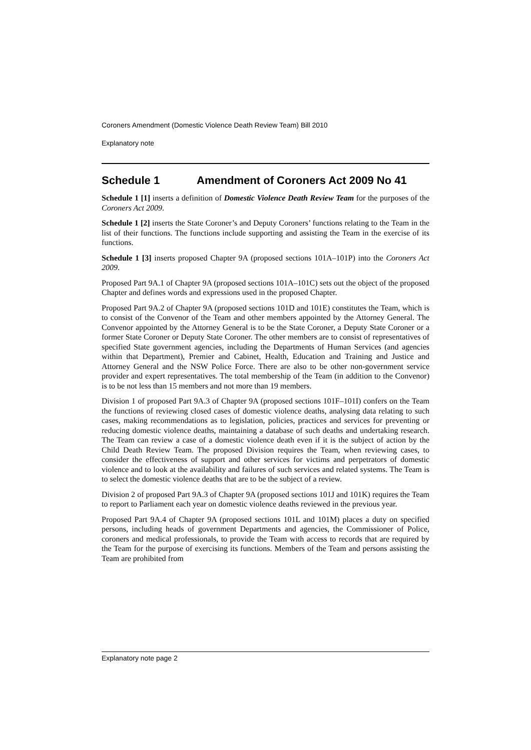Coroners Amendment (Domestic Violence Death Review Team) Bill 2010
Explanatory note
Schedule 1 Amendment of Coroners Act 2009 No 41
Schedule 1 [1] inserts a definition of Domestic Violence Death Review Team for the purposes of the Coroners Act 2009.
Schedule 1 [2] inserts the State Coroner’s and Deputy Coroners’ functions relating to the Team in the list of their functions. The functions include supporting and assisting the Team in the exercise of its functions.
Schedule 1 [3] inserts proposed Chapter 9A (proposed sections 101A–101P) into the Coroners Act 2009.
Proposed Part 9A.1 of Chapter 9A (proposed sections 101A–101C) sets out the object of the proposed Chapter and defines words and expressions used in the proposed Chapter.
Proposed Part 9A.2 of Chapter 9A (proposed sections 101D and 101E) constitutes the Team, which is to consist of the Convenor of the Team and other members appointed by the Attorney General. The Convenor appointed by the Attorney General is to be the State Coroner, a Deputy State Coroner or a former State Coroner or Deputy State Coroner. The other members are to consist of representatives of specified State government agencies, including the Departments of Human Services (and agencies within that Department), Premier and Cabinet, Health, Education and Training and Justice and Attorney General and the NSW Police Force. There are also to be other non-government service provider and expert representatives. The total membership of the Team (in addition to the Convenor) is to be not less than 15 members and not more than 19 members.
Division 1 of proposed Part 9A.3 of Chapter 9A (proposed sections 101F–101I) confers on the Team the functions of reviewing closed cases of domestic violence deaths, analysing data relating to such cases, making recommendations as to legislation, policies, practices and services for preventing or reducing domestic violence deaths, maintaining a database of such deaths and undertaking research. The Team can review a case of a domestic violence death even if it is the subject of action by the Child Death Review Team. The proposed Division requires the Team, when reviewing cases, to consider the effectiveness of support and other services for victims and perpetrators of domestic violence and to look at the availability and failures of such services and related systems. The Team is to select the domestic violence deaths that are to be the subject of a review.
Division 2 of proposed Part 9A.3 of Chapter 9A (proposed sections 101J and 101K) requires the Team to report to Parliament each year on domestic violence deaths reviewed in the previous year.
Proposed Part 9A.4 of Chapter 9A (proposed sections 101L and 101M) places a duty on specified persons, including heads of government Departments and agencies, the Commissioner of Police, coroners and medical professionals, to provide the Team with access to records that are required by the Team for the purpose of exercising its functions. Members of the Team and persons assisting the Team are prohibited from
Explanatory note page 2